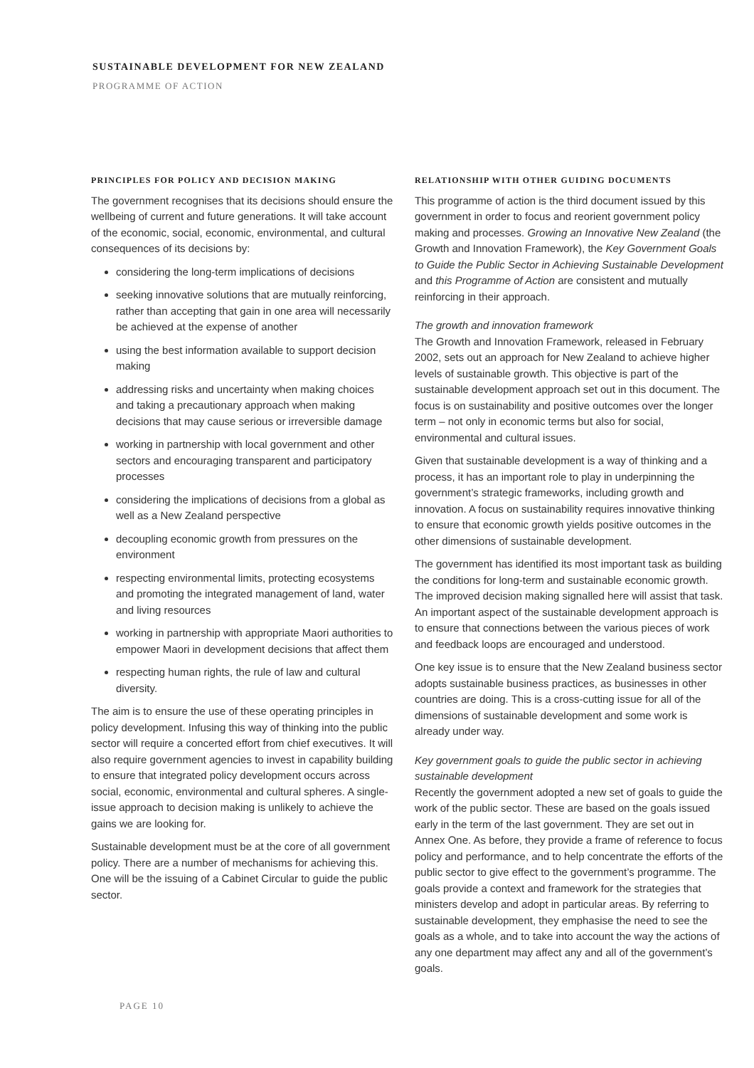SUSTAINABLE DEVELOPMENT FOR NEW ZEALAND
PROGRAMME OF ACTION
PRINCIPLES FOR POLICY AND DECISION MAKING
The government recognises that its decisions should ensure the wellbeing of current and future generations. It will take account of the economic, social, economic, environmental, and cultural consequences of its decisions by:
considering the long-term implications of decisions
seeking innovative solutions that are mutually reinforcing, rather than accepting that gain in one area will necessarily be achieved at the expense of another
using the best information available to support decision making
addressing risks and uncertainty when making choices and taking a precautionary approach when making decisions that may cause serious or irreversible damage
working in partnership with local government and other sectors and encouraging transparent and participatory processes
considering the implications of decisions from a global as well as a New Zealand perspective
decoupling economic growth from pressures on the environment
respecting environmental limits, protecting ecosystems and promoting the integrated management of land, water and living resources
working in partnership with appropriate Maori authorities to empower Maori in development decisions that affect them
respecting human rights, the rule of law and cultural diversity.
The aim is to ensure the use of these operating principles in policy development. Infusing this way of thinking into the public sector will require a concerted effort from chief executives. It will also require government agencies to invest in capability building to ensure that integrated policy development occurs across social, economic, environmental and cultural spheres. A single-issue approach to decision making is unlikely to achieve the gains we are looking for.
Sustainable development must be at the core of all government policy. There are a number of mechanisms for achieving this. One will be the issuing of a Cabinet Circular to guide the public sector.
RELATIONSHIP WITH OTHER GUIDING DOCUMENTS
This programme of action is the third document issued by this government in order to focus and reorient government policy making and processes. Growing an Innovative New Zealand (the Growth and Innovation Framework), the Key Government Goals to Guide the Public Sector in Achieving Sustainable Development and this Programme of Action are consistent and mutually reinforcing in their approach.
The growth and innovation framework
The Growth and Innovation Framework, released in February 2002, sets out an approach for New Zealand to achieve higher levels of sustainable growth. This objective is part of the sustainable development approach set out in this document. The focus is on sustainability and positive outcomes over the longer term – not only in economic terms but also for social, environmental and cultural issues.
Given that sustainable development is a way of thinking and a process, it has an important role to play in underpinning the government’s strategic frameworks, including growth and innovation. A focus on sustainability requires innovative thinking to ensure that economic growth yields positive outcomes in the other dimensions of sustainable development.
The government has identified its most important task as building the conditions for long-term and sustainable economic growth. The improved decision making signalled here will assist that task. An important aspect of the sustainable development approach is to ensure that connections between the various pieces of work and feedback loops are encouraged and understood.
One key issue is to ensure that the New Zealand business sector adopts sustainable business practices, as businesses in other countries are doing. This is a cross-cutting issue for all of the dimensions of sustainable development and some work is already under way.
Key government goals to guide the public sector in achieving sustainable development
Recently the government adopted a new set of goals to guide the work of the public sector. These are based on the goals issued early in the term of the last government. They are set out in Annex One. As before, they provide a frame of reference to focus policy and performance, and to help concentrate the efforts of the public sector to give effect to the government’s programme. The goals provide a context and framework for the strategies that ministers develop and adopt in particular areas. By referring to sustainable development, they emphasise the need to see the goals as a whole, and to take into account the way the actions of any one department may affect any and all of the government’s goals.
PAGE 10